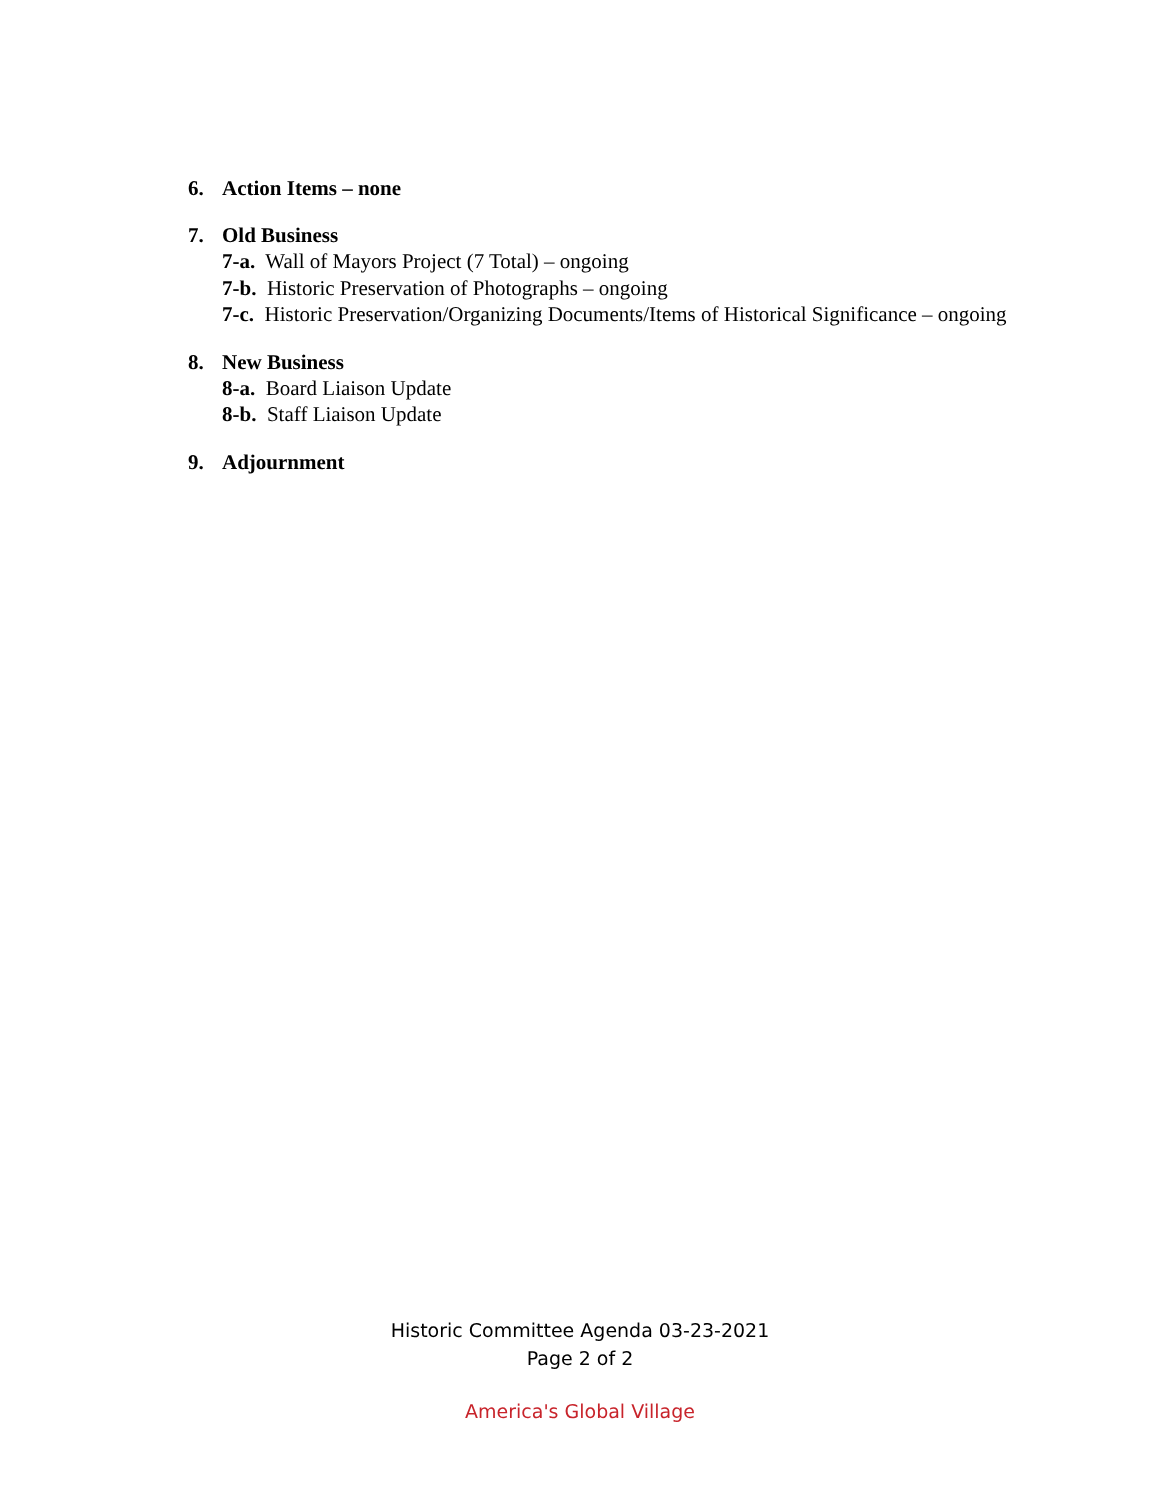6. Action Items – none
7. Old Business
7-a. Wall of Mayors Project (7 Total) – ongoing
7-b. Historic Preservation of Photographs – ongoing
7-c. Historic Preservation/Organizing Documents/Items of Historical Significance – ongoing
8. New Business
8-a. Board Liaison Update
8-b. Staff Liaison Update
9. Adjournment
Historic Committee Agenda 03-23-2021
Page 2 of 2
America's Global Village